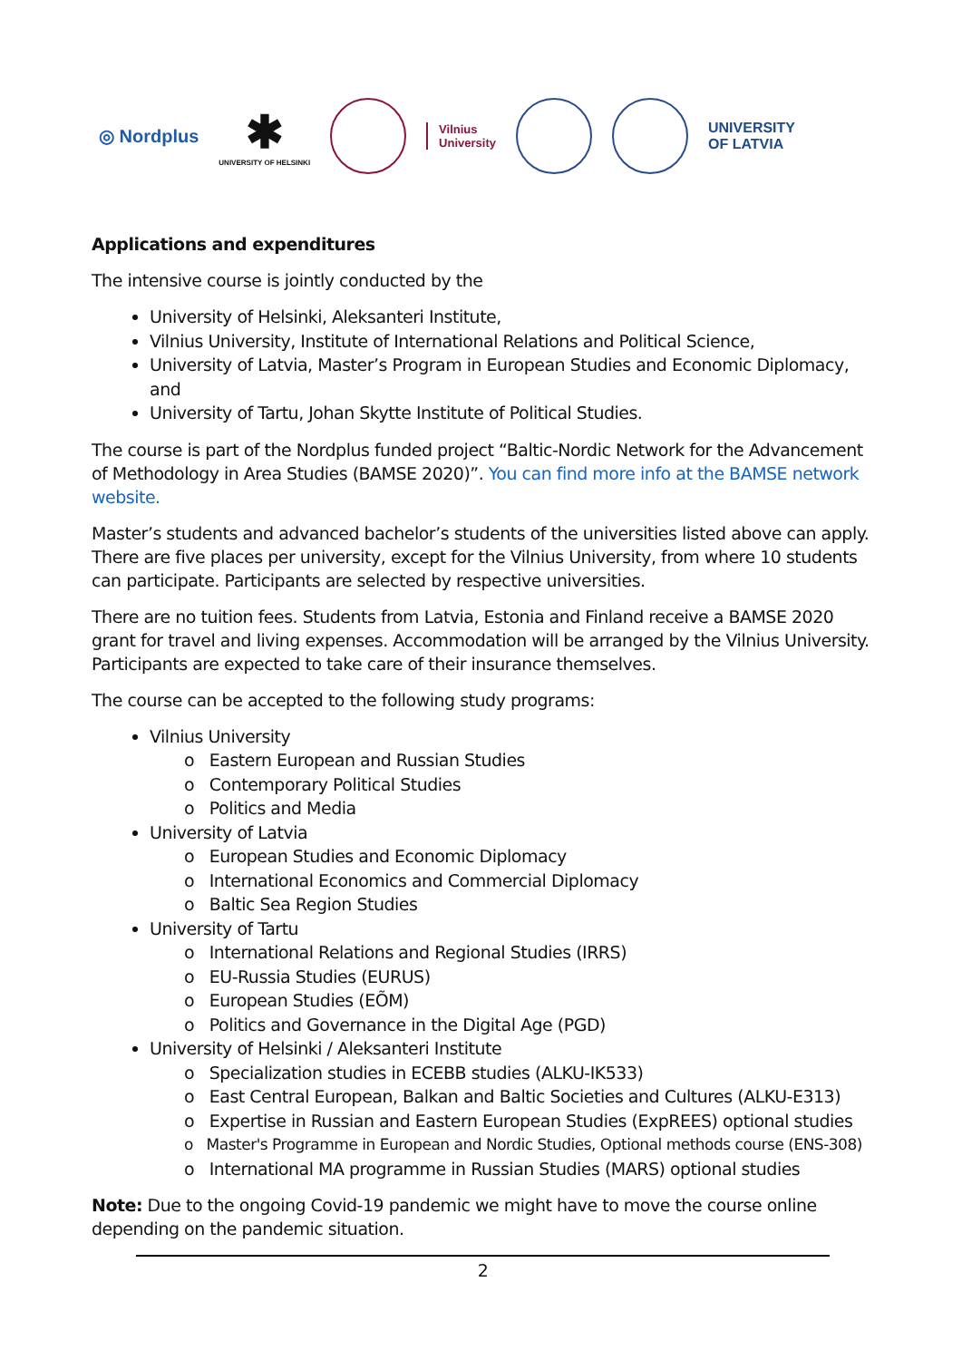◎ Nordplus ✱
UNIVERSITY OF HELSINKI Vilnius
University UNIVERSITY
OF LATVIA
Applications and expenditures
The intensive course is jointly conducted by the
University of Helsinki, Aleksanteri Institute,
Vilnius University, Institute of International Relations and Political Science,
University of Latvia, Master’s Program in European Studies and Economic Diplomacy, and
University of Tartu, Johan Skytte Institute of Political Studies.
The course is part of the Nordplus funded project “Baltic-Nordic Network for the Advancement of Methodology in Area Studies (BAMSE 2020)”. You can find more info at the BAMSE network website.
Master’s students and advanced bachelor’s students of the universities listed above can apply. There are five places per university, except for the Vilnius University, from where 10 students can participate. Participants are selected by respective universities.
There are no tuition fees. Students from Latvia, Estonia and Finland receive a BAMSE 2020 grant for travel and living expenses. Accommodation will be arranged by the Vilnius University. Participants are expected to take care of their insurance themselves.
The course can be accepted to the following study programs:
Vilnius University
o Eastern European and Russian Studies
o Contemporary Political Studies
o Politics and Media
University of Latvia
o European Studies and Economic Diplomacy
o International Economics and Commercial Diplomacy
o Baltic Sea Region Studies
University of Tartu
o International Relations and Regional Studies (IRRS)
o EU-Russia Studies (EURUS)
o European Studies (EÕM)
o Politics and Governance in the Digital Age (PGD)
University of Helsinki / Aleksanteri Institute
o Specialization studies in ECEBB studies (ALKU-IK533)
o East Central European, Balkan and Baltic Societies and Cultures (ALKU-E313)
o Expertise in Russian and Eastern European Studies (ExpREES) optional studies
o Master's Programme in European and Nordic Studies, Optional methods course (ENS-308)
o International MA programme in Russian Studies (MARS) optional studies
Note: Due to the ongoing Covid-19 pandemic we might have to move the course online depending on the pandemic situation.
2